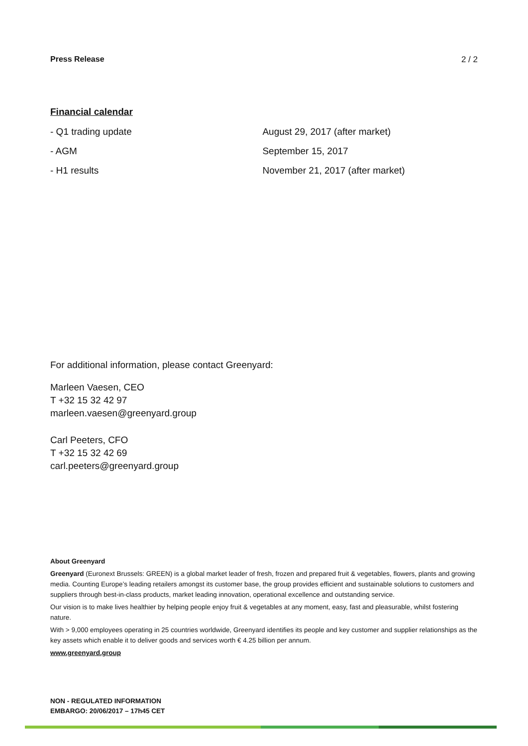Press Release 2 / 2
Financial calendar
| - Q1 trading update | August 29, 2017 (after market) |
| - AGM | September 15, 2017 |
| - H1 results | November 21, 2017 (after market) |
For additional information, please contact Greenyard:
Marleen Vaesen, CEO
T +32 15 32 42 97
marleen.vaesen@greenyard.group
Carl Peeters, CFO
T +32 15 32 42 69
carl.peeters@greenyard.group
About Greenyard
Greenyard (Euronext Brussels: GREEN) is a global market leader of fresh, frozen and prepared fruit & vegetables, flowers, plants and growing media. Counting Europe’s leading retailers amongst its customer base, the group provides efficient and sustainable solutions to customers and suppliers through best-in-class products, market leading innovation, operational excellence and outstanding service.
Our vision is to make lives healthier by helping people enjoy fruit & vegetables at any moment, easy, fast and pleasurable, whilst fostering nature.
With > 9,000 employees operating in 25 countries worldwide, Greenyard identifies its people and key customer and supplier relationships as the key assets which enable it to deliver goods and services worth € 4.25 billion per annum.
www.greenyard.group
NON - REGULATED INFORMATION
EMBARGO: 20/06/2017 – 17h45 CET